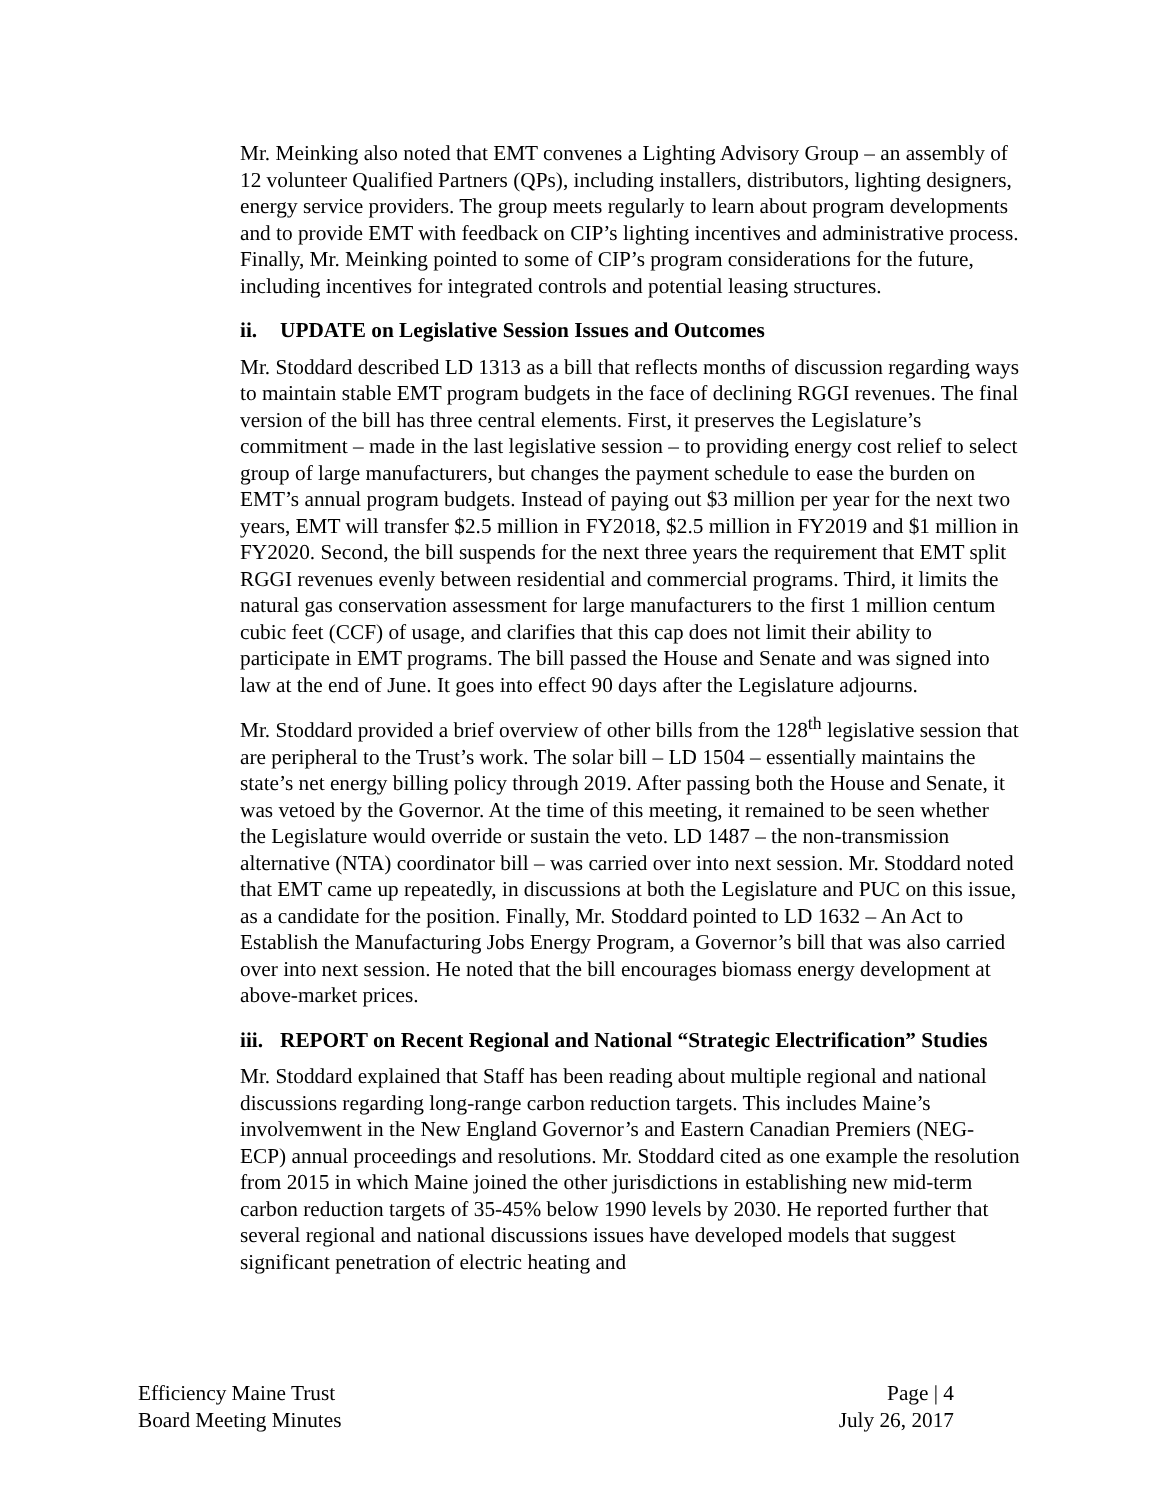Mr. Meinking also noted that EMT convenes a Lighting Advisory Group – an assembly of 12 volunteer Qualified Partners (QPs), including installers, distributors, lighting designers, energy service providers. The group meets regularly to learn about program developments and to provide EMT with feedback on CIP’s lighting incentives and administrative process. Finally, Mr. Meinking pointed to some of CIP’s program considerations for the future, including incentives for integrated controls and potential leasing structures.
ii. UPDATE on Legislative Session Issues and Outcomes
Mr. Stoddard described LD 1313 as a bill that reflects months of discussion regarding ways to maintain stable EMT program budgets in the face of declining RGGI revenues. The final version of the bill has three central elements. First, it preserves the Legislature’s commitment – made in the last legislative session – to providing energy cost relief to select group of large manufacturers, but changes the payment schedule to ease the burden on EMT’s annual program budgets. Instead of paying out $3 million per year for the next two years, EMT will transfer $2.5 million in FY2018, $2.5 million in FY2019 and $1 million in FY2020. Second, the bill suspends for the next three years the requirement that EMT split RGGI revenues evenly between residential and commercial programs. Third, it limits the natural gas conservation assessment for large manufacturers to the first 1 million centum cubic feet (CCF) of usage, and clarifies that this cap does not limit their ability to participate in EMT programs. The bill passed the House and Senate and was signed into law at the end of June. It goes into effect 90 days after the Legislature adjourns.
Mr. Stoddard provided a brief overview of other bills from the 128<sup>th</sup> legislative session that are peripheral to the Trust’s work. The solar bill – LD 1504 – essentially maintains the state’s net energy billing policy through 2019. After passing both the House and Senate, it was vetoed by the Governor. At the time of this meeting, it remained to be seen whether the Legislature would override or sustain the veto. LD 1487 – the non-transmission alternative (NTA) coordinator bill – was carried over into next session. Mr. Stoddard noted that EMT came up repeatedly, in discussions at both the Legislature and PUC on this issue, as a candidate for the position. Finally, Mr. Stoddard pointed to LD 1632 – An Act to Establish the Manufacturing Jobs Energy Program, a Governor’s bill that was also carried over into next session. He noted that the bill encourages biomass energy development at above-market prices.
iii. REPORT on Recent Regional and National “Strategic Electrification” Studies
Mr. Stoddard explained that Staff has been reading about multiple regional and national discussions regarding long-range carbon reduction targets. This includes Maine’s involvemwent in the New England Governor’s and Eastern Canadian Premiers (NEG-ECP) annual proceedings and resolutions. Mr. Stoddard cited as one example the resolution from 2015 in which Maine joined the other jurisdictions in establishing new mid-term carbon reduction targets of 35-45% below 1990 levels by 2030. He reported further that several regional and national discussions issues have developed models that suggest significant penetration of electric heating and
Efficiency Maine Trust
Board Meeting Minutes
Page | 4
July 26, 2017